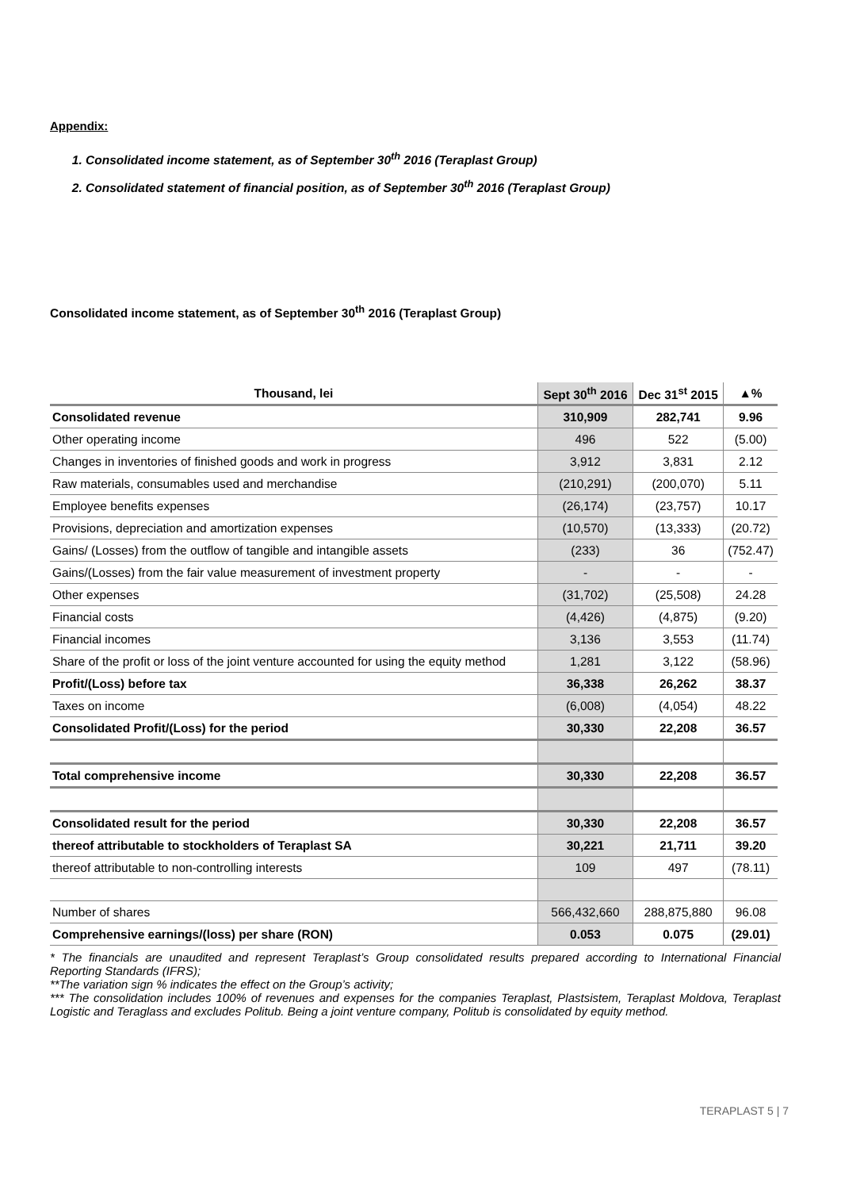Appendix:
1. Consolidated income statement, as of September 30<sup>th</sup> 2016 (Teraplast Group)
2. Consolidated statement of financial position, as of September 30<sup>th</sup> 2016 (Teraplast Group)
Consolidated income statement, as of September 30<sup>th</sup> 2016 (Teraplast Group)
| Thousand, lei | Sept 30<sup>th</sup> 2016 | Dec 31<sup>st</sup> 2015 | ▲% |
| --- | --- | --- | --- |
| Consolidated revenue | 310,909 | 282,741 | 9.96 |
| Other operating income | 496 | 522 | (5.00) |
| Changes in inventories of finished goods and work in progress | 3,912 | 3,831 | 2.12 |
| Raw materials, consumables used and merchandise | (210,291) | (200,070) | 5.11 |
| Employee benefits expenses | (26,174) | (23,757) | 10.17 |
| Provisions, depreciation and amortization expenses | (10,570) | (13,333) | (20.72) |
| Gains/ (Losses) from the outflow of tangible and intangible assets | (233) | 36 | (752.47) |
| Gains/(Losses) from the fair value measurement of investment property | - | - | - |
| Other expenses | (31,702) | (25,508) | 24.28 |
| Financial costs | (4,426) | (4,875) | (9.20) |
| Financial incomes | 3,136 | 3,553 | (11.74) |
| Share of the profit or loss of the joint venture accounted for using the equity method | 1,281 | 3,122 | (58.96) |
| Profit/(Loss) before tax | 36,338 | 26,262 | 38.37 |
| Taxes on income | (6,008) | (4,054) | 48.22 |
| Consolidated Profit/(Loss) for the period | 30,330 | 22,208 | 36.57 |
| Total comprehensive income | 30,330 | 22,208 | 36.57 |
| Consolidated result for the period | 30,330 | 22,208 | 36.57 |
| thereof attributable to stockholders of Teraplast SA | 30,221 | 21,711 | 39.20 |
| thereof attributable to non-controlling interests | 109 | 497 | (78.11) |
| Number of shares | 566,432,660 | 288,875,880 | 96.08 |
| Comprehensive earnings/(loss) per share (RON) | 0.053 | 0.075 | (29.01) |
* The financials are unaudited and represent Teraplast’s Group consolidated results prepared according to International Financial Reporting Standards (IFRS);
**The variation sign % indicates the effect on the Group’s activity;
*** The consolidation includes 100% of revenues and expenses for the companies Teraplast, Plastsistem, Teraplast Moldova, Teraplast Logistic and Teraglass and excludes Politub. Being a joint venture company, Politub is consolidated by equity method.
TERAPLAST 5 | 7